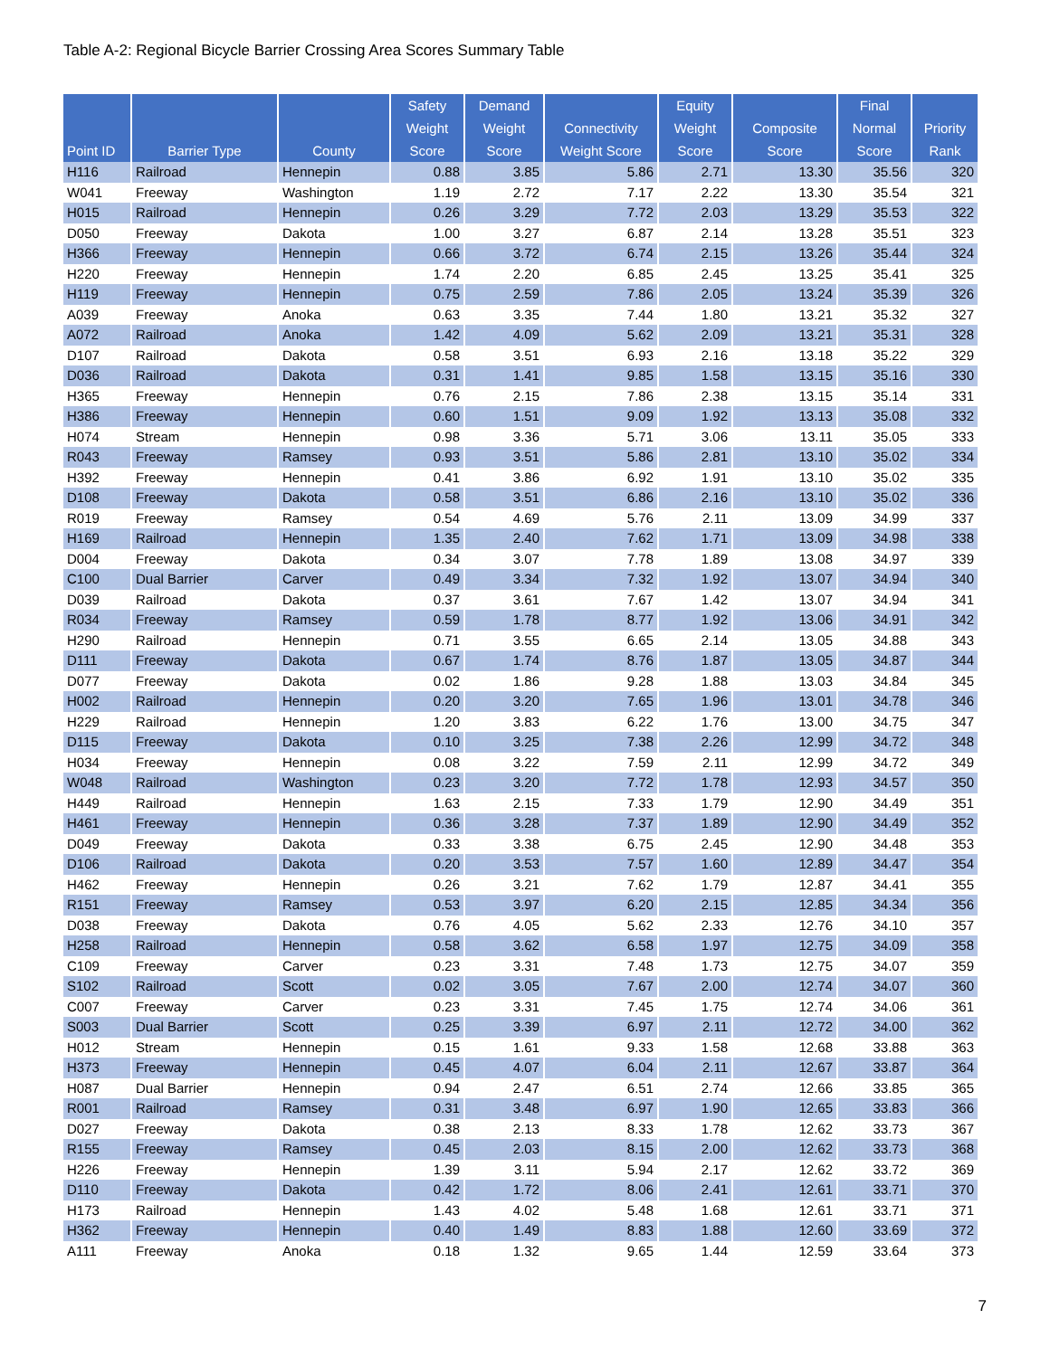Table A-2: Regional Bicycle Barrier Crossing Area Scores Summary Table
| Point ID | Barrier Type | County | Safety Weight Score | Demand Weight Score | Connectivity Weight Score | Equity Weight Score | Composite Score | Final Normal Score | Priority Rank |
| --- | --- | --- | --- | --- | --- | --- | --- | --- | --- |
| H116 | Railroad | Hennepin | 0.88 | 3.85 | 5.86 | 2.71 | 13.30 | 35.56 | 320 |
| W041 | Freeway | Washington | 1.19 | 2.72 | 7.17 | 2.22 | 13.30 | 35.54 | 321 |
| H015 | Railroad | Hennepin | 0.26 | 3.29 | 7.72 | 2.03 | 13.29 | 35.53 | 322 |
| D050 | Freeway | Dakota | 1.00 | 3.27 | 6.87 | 2.14 | 13.28 | 35.51 | 323 |
| H366 | Freeway | Hennepin | 0.66 | 3.72 | 6.74 | 2.15 | 13.26 | 35.44 | 324 |
| H220 | Freeway | Hennepin | 1.74 | 2.20 | 6.85 | 2.45 | 13.25 | 35.41 | 325 |
| H119 | Freeway | Hennepin | 0.75 | 2.59 | 7.86 | 2.05 | 13.24 | 35.39 | 326 |
| A039 | Freeway | Anoka | 0.63 | 3.35 | 7.44 | 1.80 | 13.21 | 35.32 | 327 |
| A072 | Railroad | Anoka | 1.42 | 4.09 | 5.62 | 2.09 | 13.21 | 35.31 | 328 |
| D107 | Railroad | Dakota | 0.58 | 3.51 | 6.93 | 2.16 | 13.18 | 35.22 | 329 |
| D036 | Railroad | Dakota | 0.31 | 1.41 | 9.85 | 1.58 | 13.15 | 35.16 | 330 |
| H365 | Freeway | Hennepin | 0.76 | 2.15 | 7.86 | 2.38 | 13.15 | 35.14 | 331 |
| H386 | Freeway | Hennepin | 0.60 | 1.51 | 9.09 | 1.92 | 13.13 | 35.08 | 332 |
| H074 | Stream | Hennepin | 0.98 | 3.36 | 5.71 | 3.06 | 13.11 | 35.05 | 333 |
| R043 | Freeway | Ramsey | 0.93 | 3.51 | 5.86 | 2.81 | 13.10 | 35.02 | 334 |
| H392 | Freeway | Hennepin | 0.41 | 3.86 | 6.92 | 1.91 | 13.10 | 35.02 | 335 |
| D108 | Freeway | Dakota | 0.58 | 3.51 | 6.86 | 2.16 | 13.10 | 35.02 | 336 |
| R019 | Freeway | Ramsey | 0.54 | 4.69 | 5.76 | 2.11 | 13.09 | 34.99 | 337 |
| H169 | Railroad | Hennepin | 1.35 | 2.40 | 7.62 | 1.71 | 13.09 | 34.98 | 338 |
| D004 | Freeway | Dakota | 0.34 | 3.07 | 7.78 | 1.89 | 13.08 | 34.97 | 339 |
| C100 | Dual Barrier | Carver | 0.49 | 3.34 | 7.32 | 1.92 | 13.07 | 34.94 | 340 |
| D039 | Railroad | Dakota | 0.37 | 3.61 | 7.67 | 1.42 | 13.07 | 34.94 | 341 |
| R034 | Freeway | Ramsey | 0.59 | 1.78 | 8.77 | 1.92 | 13.06 | 34.91 | 342 |
| H290 | Railroad | Hennepin | 0.71 | 3.55 | 6.65 | 2.14 | 13.05 | 34.88 | 343 |
| D111 | Freeway | Dakota | 0.67 | 1.74 | 8.76 | 1.87 | 13.05 | 34.87 | 344 |
| D077 | Freeway | Dakota | 0.02 | 1.86 | 9.28 | 1.88 | 13.03 | 34.84 | 345 |
| H002 | Railroad | Hennepin | 0.20 | 3.20 | 7.65 | 1.96 | 13.01 | 34.78 | 346 |
| H229 | Railroad | Hennepin | 1.20 | 3.83 | 6.22 | 1.76 | 13.00 | 34.75 | 347 |
| D115 | Freeway | Dakota | 0.10 | 3.25 | 7.38 | 2.26 | 12.99 | 34.72 | 348 |
| H034 | Freeway | Hennepin | 0.08 | 3.22 | 7.59 | 2.11 | 12.99 | 34.72 | 349 |
| W048 | Railroad | Washington | 0.23 | 3.20 | 7.72 | 1.78 | 12.93 | 34.57 | 350 |
| H449 | Railroad | Hennepin | 1.63 | 2.15 | 7.33 | 1.79 | 12.90 | 34.49 | 351 |
| H461 | Freeway | Hennepin | 0.36 | 3.28 | 7.37 | 1.89 | 12.90 | 34.49 | 352 |
| D049 | Freeway | Dakota | 0.33 | 3.38 | 6.75 | 2.45 | 12.90 | 34.48 | 353 |
| D106 | Railroad | Dakota | 0.20 | 3.53 | 7.57 | 1.60 | 12.89 | 34.47 | 354 |
| H462 | Freeway | Hennepin | 0.26 | 3.21 | 7.62 | 1.79 | 12.87 | 34.41 | 355 |
| R151 | Freeway | Ramsey | 0.53 | 3.97 | 6.20 | 2.15 | 12.85 | 34.34 | 356 |
| D038 | Freeway | Dakota | 0.76 | 4.05 | 5.62 | 2.33 | 12.76 | 34.10 | 357 |
| H258 | Railroad | Hennepin | 0.58 | 3.62 | 6.58 | 1.97 | 12.75 | 34.09 | 358 |
| C109 | Freeway | Carver | 0.23 | 3.31 | 7.48 | 1.73 | 12.75 | 34.07 | 359 |
| S102 | Railroad | Scott | 0.02 | 3.05 | 7.67 | 2.00 | 12.74 | 34.07 | 360 |
| C007 | Freeway | Carver | 0.23 | 3.31 | 7.45 | 1.75 | 12.74 | 34.06 | 361 |
| S003 | Dual Barrier | Scott | 0.25 | 3.39 | 6.97 | 2.11 | 12.72 | 34.00 | 362 |
| H012 | Stream | Hennepin | 0.15 | 1.61 | 9.33 | 1.58 | 12.68 | 33.88 | 363 |
| H373 | Freeway | Hennepin | 0.45 | 4.07 | 6.04 | 2.11 | 12.67 | 33.87 | 364 |
| H087 | Dual Barrier | Hennepin | 0.94 | 2.47 | 6.51 | 2.74 | 12.66 | 33.85 | 365 |
| R001 | Railroad | Ramsey | 0.31 | 3.48 | 6.97 | 1.90 | 12.65 | 33.83 | 366 |
| D027 | Freeway | Dakota | 0.38 | 2.13 | 8.33 | 1.78 | 12.62 | 33.73 | 367 |
| R155 | Freeway | Ramsey | 0.45 | 2.03 | 8.15 | 2.00 | 12.62 | 33.73 | 368 |
| H226 | Freeway | Hennepin | 1.39 | 3.11 | 5.94 | 2.17 | 12.62 | 33.72 | 369 |
| D110 | Freeway | Dakota | 0.42 | 1.72 | 8.06 | 2.41 | 12.61 | 33.71 | 370 |
| H173 | Railroad | Hennepin | 1.43 | 4.02 | 5.48 | 1.68 | 12.61 | 33.71 | 371 |
| H362 | Freeway | Hennepin | 0.40 | 1.49 | 8.83 | 1.88 | 12.60 | 33.69 | 372 |
| A111 | Freeway | Anoka | 0.18 | 1.32 | 9.65 | 1.44 | 12.59 | 33.64 | 373 |
7